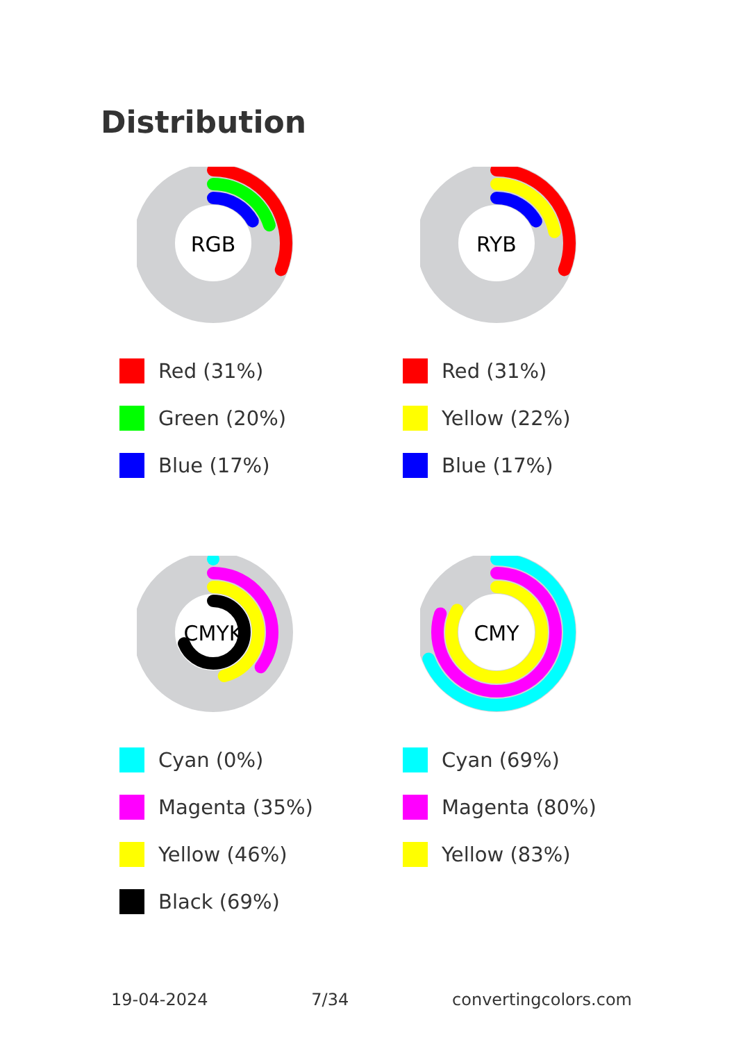Distribution
RGB
Red (31%)
Green (20%)
Blue (17%)
RYB
Red (31%)
Yellow (22%)
Blue (17%)
CMYK
Cyan (0%)
Magenta (35%)
Yellow (46%)
Black (69%)
CMY
Cyan (69%)
Magenta (80%)
Yellow (83%)
19-04-2024 7/34 convertingcolors.com